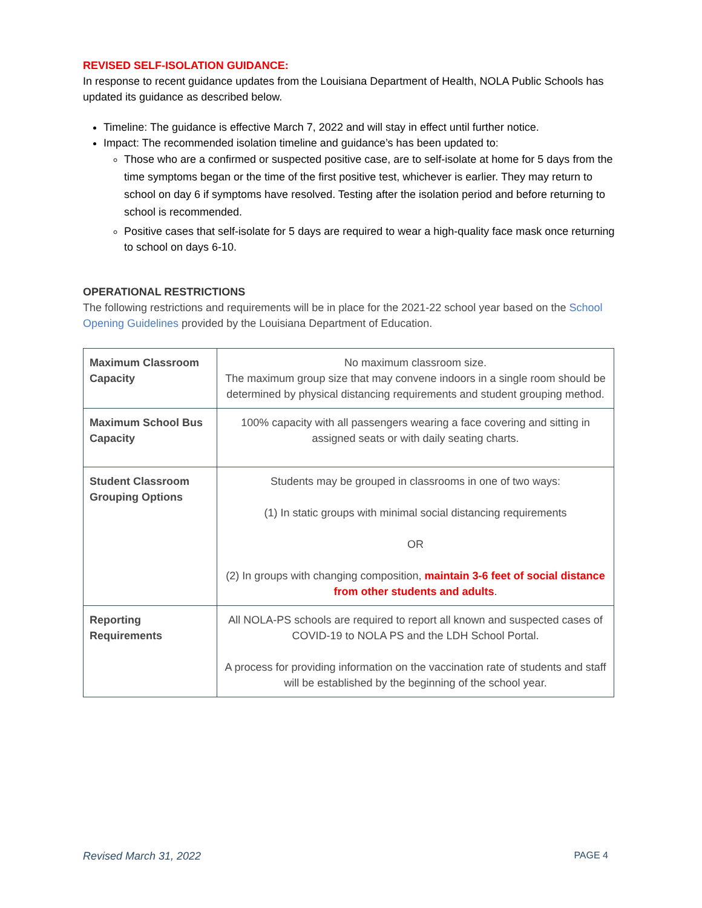REVISED SELF-ISOLATION GUIDANCE:
In response to recent guidance updates from the Louisiana Department of Health, NOLA Public Schools has updated its guidance as described below.
Timeline: The guidance is effective March 7, 2022 and will stay in effect until further notice.
Impact: The recommended isolation timeline and guidance’s has been updated to:
Those who are a confirmed or suspected positive case, are to self-isolate at home for 5 days from the time symptoms began or the time of the first positive test, whichever is earlier. They may return to school on day 6 if symptoms have resolved. Testing after the isolation period and before returning to school is recommended.
Positive cases that self-isolate for 5 days are required to wear a high-quality face mask once returning to school on days 6-10.
OPERATIONAL RESTRICTIONS
The following restrictions and requirements will be in place for the 2021-22 school year based on the School Opening Guidelines provided by the Louisiana Department of Education.
| Maximum Classroom Capacity | No maximum classroom size. The maximum group size that may convene indoors in a single room should be determined by physical distancing requirements and student grouping method. |
| Maximum School Bus Capacity | 100% capacity with all passengers wearing a face covering and sitting in assigned seats or with daily seating charts. |
| Student Classroom Grouping Options | Students may be grouped in classrooms in one of two ways: (1) In static groups with minimal social distancing requirements OR (2) In groups with changing composition, maintain 3-6 feet of social distance from other students and adults . |
| Reporting Requirements | All NOLA-PS schools are required to report all known and suspected cases of COVID-19 to NOLA PS and the LDH School Portal. A process for providing information on the vaccination rate of students and staff will be established by the beginning of the school year. |
Revised March 31, 2022 PAGE 4